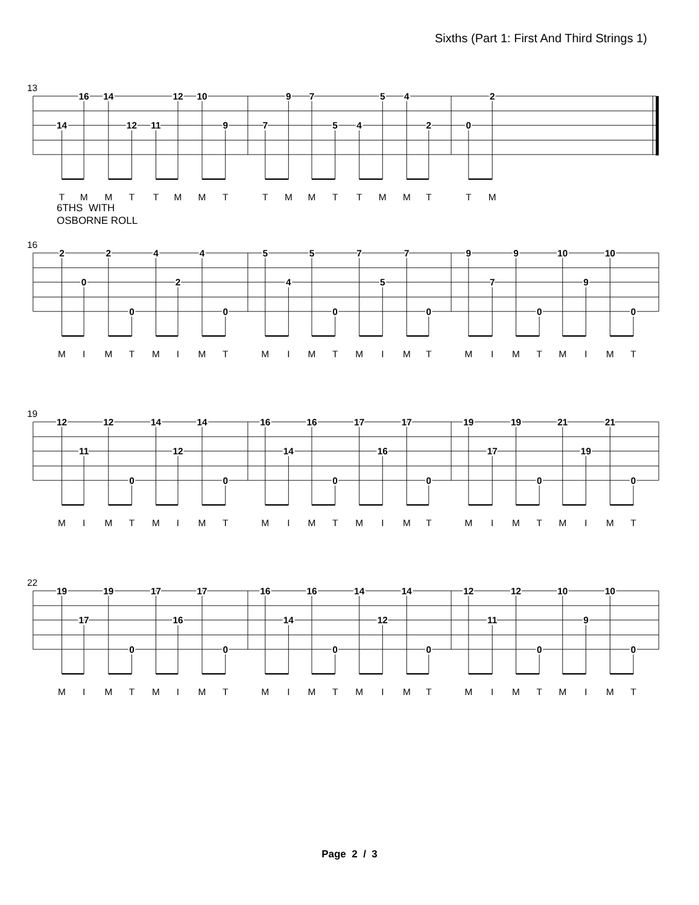Sixths (Part 1: First And Third Strings 1)
13
14
16
14
12
11
12
10
9
7
9
7
5
4
5
4
2
0
2
T
M
M
T
T
M
M
T
T
M
M
T
T
M
M
T
T
M
6THS WITH
OSBORNE ROLL
16
2
0
2
0
4
2
4
0
5
4
5
0
7
5
7
0
9
7
9
0
10
9
10
0
M
I
M
T
M
I
M
T
M
I
M
T
M
I
M
T
M
I
M
T
M
I
M
T
19
12
11
12
0
14
12
14
0
16
14
16
0
17
16
17
0
19
17
19
0
21
19
21
0
M
I
M
T
M
I
M
T
M
I
M
T
M
I
M
T
M
I
M
T
M
I
M
T
22
19
17
19
0
17
16
17
0
16
14
16
0
14
12
14
0
12
11
12
0
10
9
10
0
M
I
M
T
M
I
M
T
M
I
M
T
M
I
M
T
M
I
M
T
M
I
M
T
Page 2 / 3